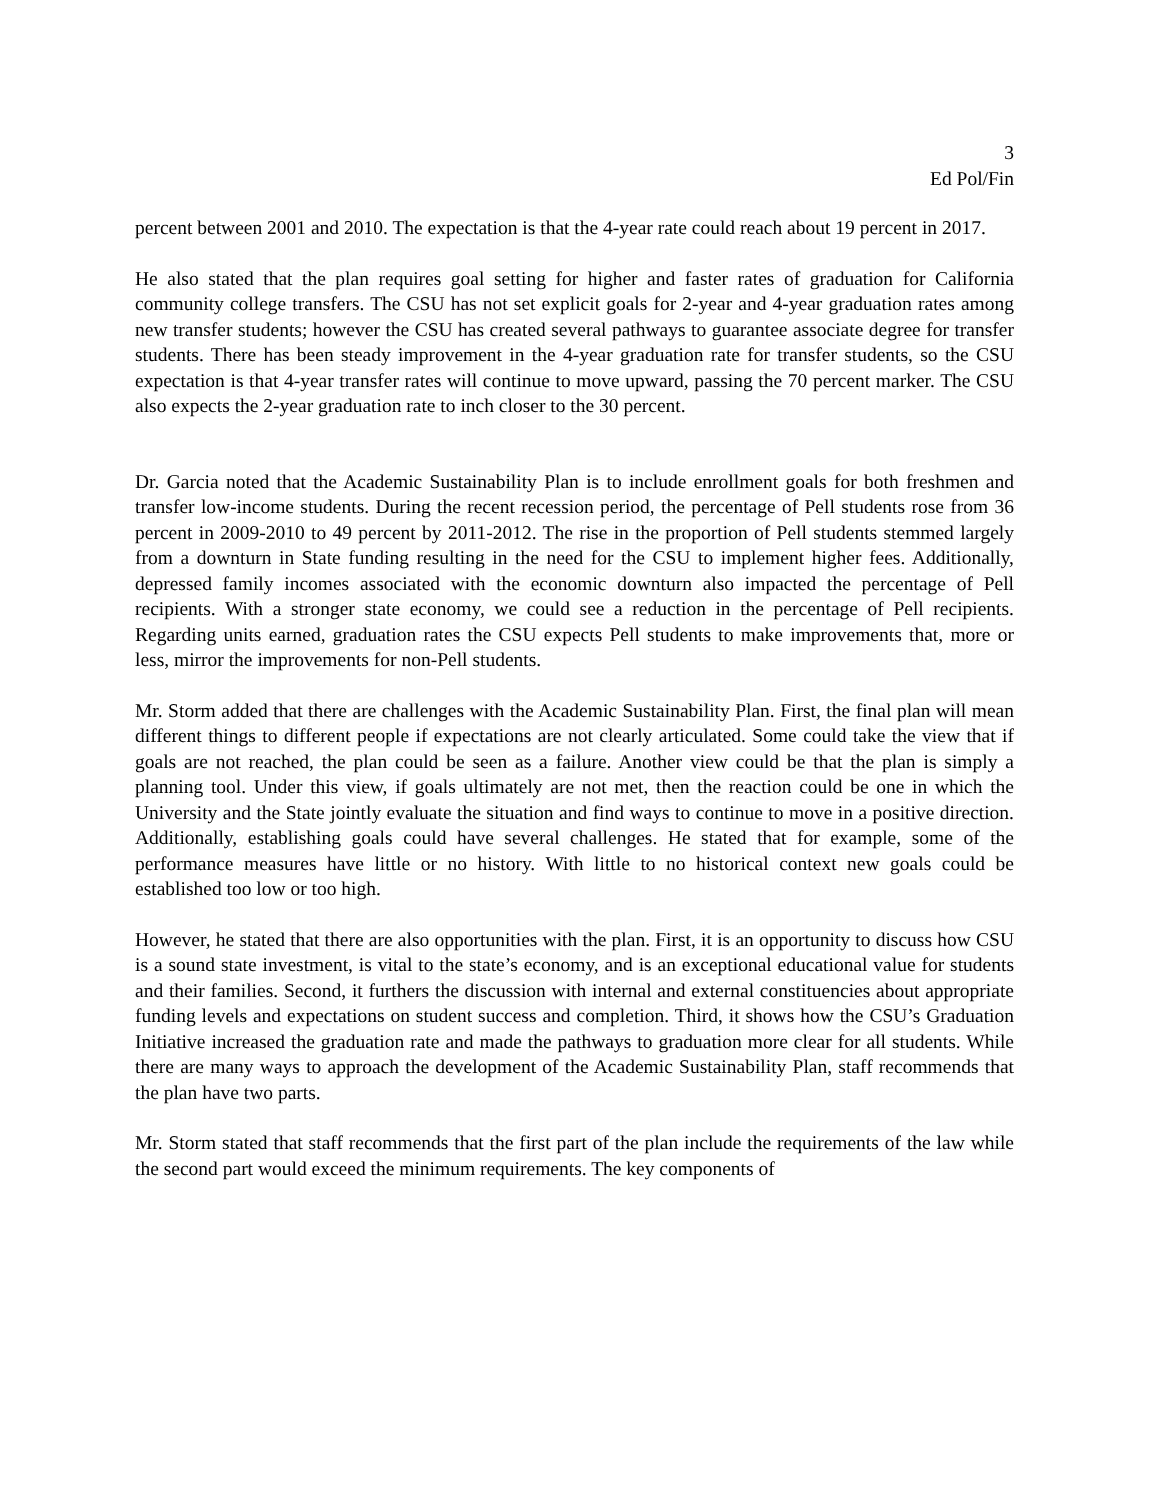3
Ed Pol/Fin
percent between 2001 and 2010. The expectation is that the 4-year rate could reach about 19 percent in 2017.
He also stated that the plan requires goal setting for higher and faster rates of graduation for California community college transfers. The CSU has not set explicit goals for 2-year and 4-year graduation rates among new transfer students; however the CSU has created several pathways to guarantee associate degree for transfer students. There has been steady improvement in the 4-year graduation rate for transfer students, so the CSU expectation is that 4-year transfer rates will continue to move upward, passing the 70 percent marker. The CSU also expects the 2-year graduation rate to inch closer to the 30 percent.
Dr. Garcia noted that the Academic Sustainability Plan is to include enrollment goals for both freshmen and transfer low-income students. During the recent recession period, the percentage of Pell students rose from 36 percent in 2009-2010 to 49 percent by 2011-2012. The rise in the proportion of Pell students stemmed largely from a downturn in State funding resulting in the need for the CSU to implement higher fees. Additionally, depressed family incomes associated with the economic downturn also impacted the percentage of Pell recipients. With a stronger state economy, we could see a reduction in the percentage of Pell recipients. Regarding units earned, graduation rates the CSU expects Pell students to make improvements that, more or less, mirror the improvements for non-Pell students.
Mr. Storm added that there are challenges with the Academic Sustainability Plan. First, the final plan will mean different things to different people if expectations are not clearly articulated. Some could take the view that if goals are not reached, the plan could be seen as a failure. Another view could be that the plan is simply a planning tool. Under this view, if goals ultimately are not met, then the reaction could be one in which the University and the State jointly evaluate the situation and find ways to continue to move in a positive direction. Additionally, establishing goals could have several challenges. He stated that for example, some of the performance measures have little or no history. With little to no historical context new goals could be established too low or too high.
However, he stated that there are also opportunities with the plan. First, it is an opportunity to discuss how CSU is a sound state investment, is vital to the state’s economy, and is an exceptional educational value for students and their families. Second, it furthers the discussion with internal and external constituencies about appropriate funding levels and expectations on student success and completion. Third, it shows how the CSU’s Graduation Initiative increased the graduation rate and made the pathways to graduation more clear for all students. While there are many ways to approach the development of the Academic Sustainability Plan, staff recommends that the plan have two parts.
Mr. Storm stated that staff recommends that the first part of the plan include the requirements of the law while the second part would exceed the minimum requirements. The key components of